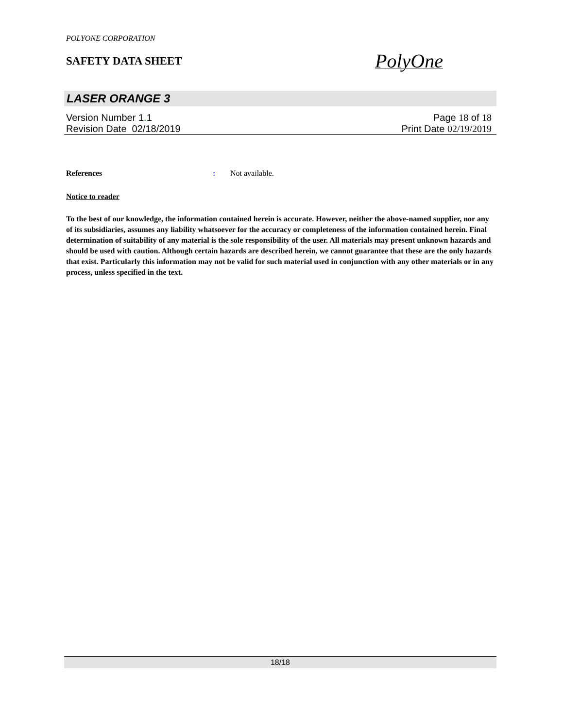POLYONE CORPORATION
SAFETY DATA SHEET
PolyOne
LASER ORANGE 3
Version Number 1. 1 Page 18 of 18
Revision Date 02/18/2019 Print Date 02/19/2019
References: Not available.
Notice to reader
To the best of our knowledge, the information contained herein is accurate. However, neither the above-named supplier, nor any of its subsidiaries, assumes any liability whatsoever for the accuracy or completeness of the information contained herein. Final determination of suitability of any material is the sole responsibility of the user. All materials may present unknown hazards and should be used with caution. Although certain hazards are described herein, we cannot guarantee that these are the only hazards that exist. Particularly this information may not be valid for such material used in conjunction with any other materials or in any process, unless specified in the text.
18/18